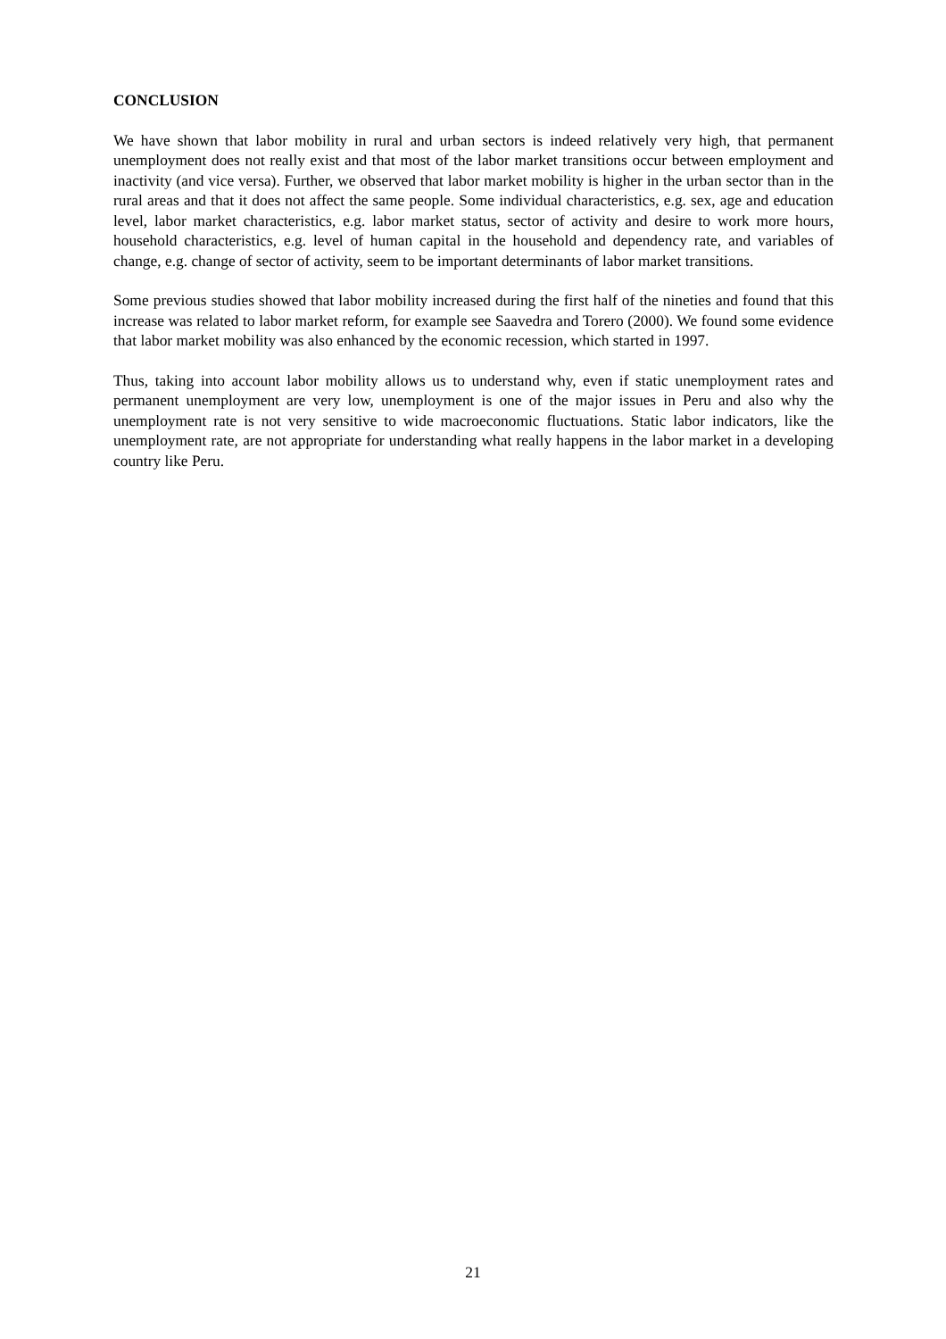CONCLUSION
We have shown that labor mobility in rural and urban sectors is indeed relatively very high, that permanent unemployment does not really exist and that most of the labor market transitions occur between employment and inactivity (and vice versa). Further, we observed that labor market mobility is higher in the urban sector than in the rural areas and that it does not affect the same people. Some individual characteristics, e.g. sex, age and education level, labor market characteristics, e.g. labor market status, sector of activity and desire to work more hours, household characteristics, e.g. level of human capital in the household and dependency rate, and variables of change, e.g. change of sector of activity, seem to be important determinants of labor market transitions.
Some previous studies showed that labor mobility increased during the first half of the nineties and found that this increase was related to labor market reform, for example see Saavedra and Torero (2000). We found some evidence that labor market mobility was also enhanced by the economic recession, which started in 1997.
Thus, taking into account labor mobility allows us to understand why, even if static unemployment rates and permanent unemployment are very low, unemployment is one of the major issues in Peru and also why the unemployment rate is not very sensitive to wide macroeconomic fluctuations. Static labor indicators, like the unemployment rate, are not appropriate for understanding what really happens in the labor market in a developing country like Peru.
21